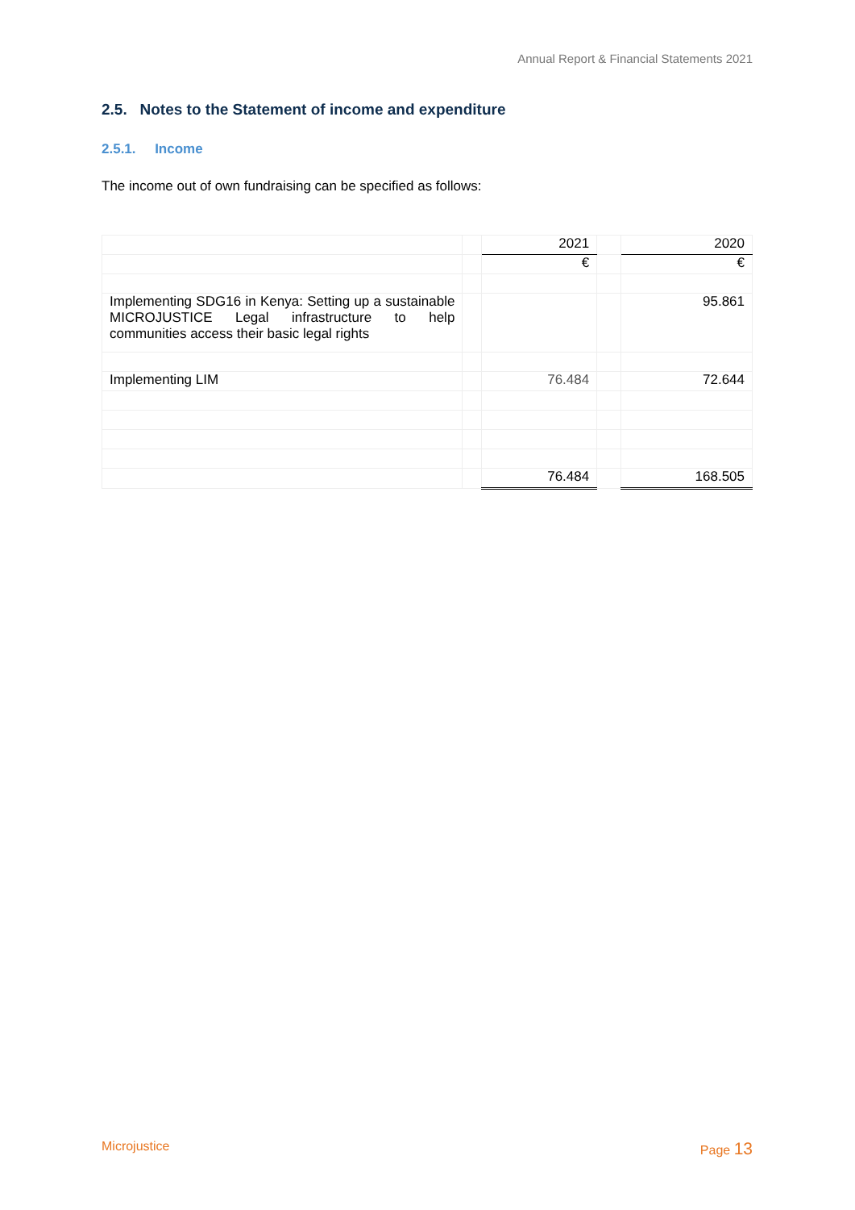Annual Report & Financial Statements 2021
2.5. Notes to the Statement of income and expenditure
2.5.1. Income
The income out of own fundraising can be specified as follows:
| | | 2021 | | 2020 |
| | | € | | € |
| Implementing SDG16 in Kenya: Setting up a sustainable MICROJUSTICE Legal infrastructure to help communities access their basic legal rights | | | | 95.861 |
| Implementing LIM | | 76.484 | | 72.644 |
| | | 76.484 | | 168.505 |
Microjustice Page 13